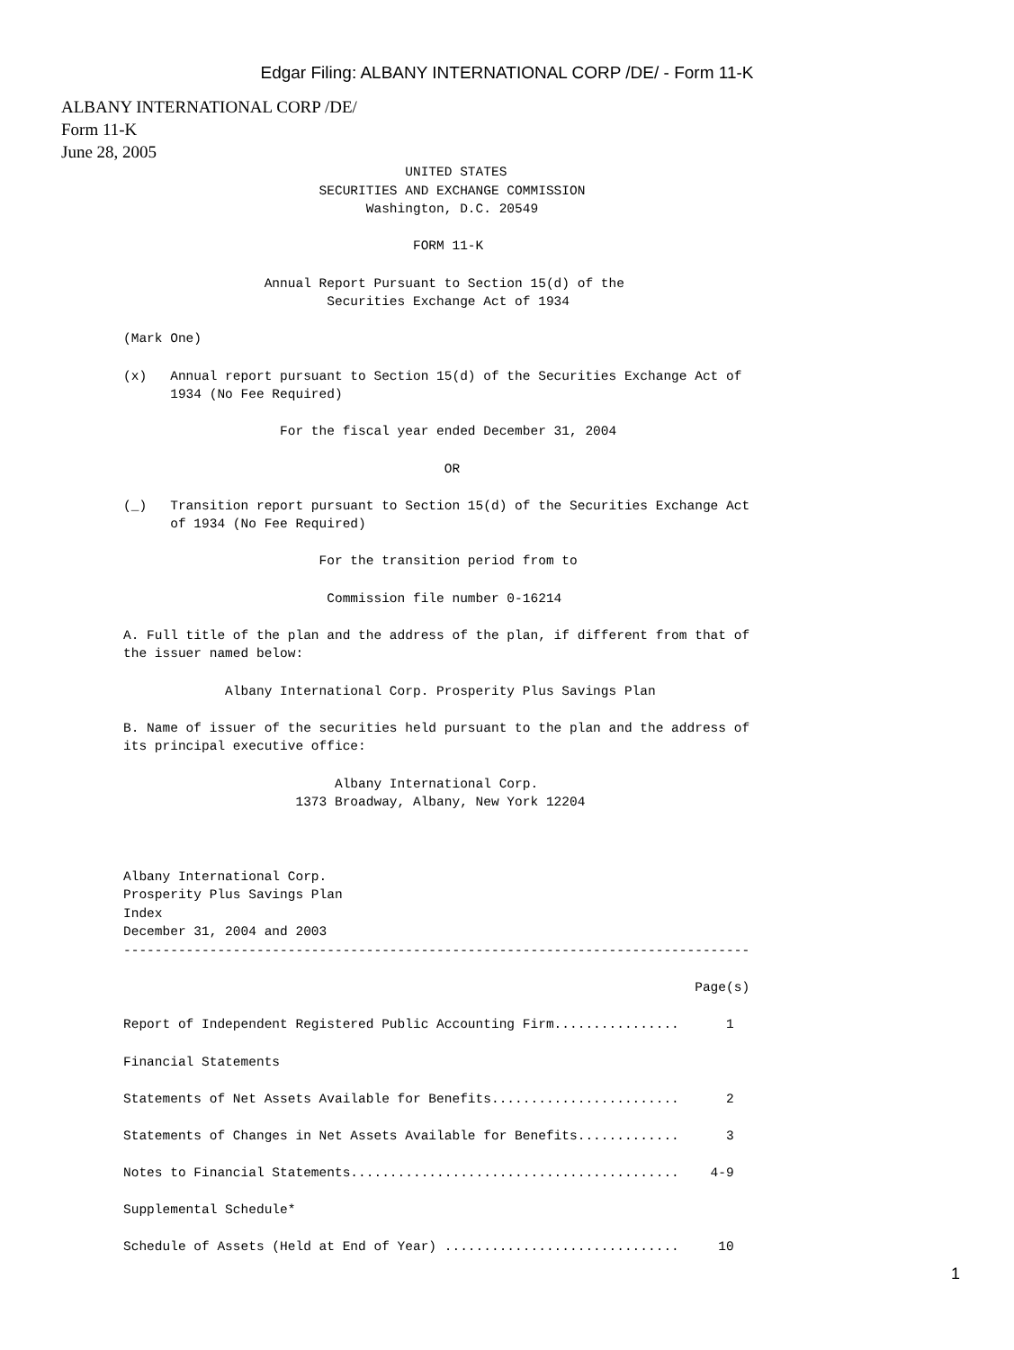Edgar Filing: ALBANY INTERNATIONAL CORP /DE/ - Form 11-K
ALBANY INTERNATIONAL CORP /DE/
Form 11-K
June 28, 2005
                                    UNITED STATES
                         SECURITIES AND EXCHANGE COMMISSION
                               Washington, D.C. 20549

                                     FORM 11-K

                  Annual Report Pursuant to Section 15(d) of the
                          Securities Exchange Act of 1934

(Mark One)

(x)   Annual report pursuant to Section 15(d) of the Securities Exchange Act of
      1934 (No Fee Required)

                    For the fiscal year ended December 31, 2004

                                         OR

(_)   Transition report pursuant to Section 15(d) of the Securities Exchange Act
      of 1934 (No Fee Required)

                         For the transition period from to

                          Commission file number 0-16214

A. Full title of the plan and the address of the plan, if different from that of
the issuer named below:

             Albany International Corp. Prosperity Plus Savings Plan

B. Name of issuer of the securities held pursuant to the plan and the address of
its principal executive office:

                           Albany International Corp.
                      1373 Broadway, Albany, New York 12204



Albany International Corp.
Prosperity Plus Savings Plan
Index
December 31, 2004 and 2003
--------------------------------------------------------------------------------

                                                                         Page(s)

Report of Independent Registered Public Accounting Firm................      1

Financial Statements

Statements of Net Assets Available for Benefits........................      2

Statements of Changes in Net Assets Available for Benefits.............      3

Notes to Financial Statements..........................................    4-9

Supplemental Schedule*

Schedule of Assets (Held at End of Year) ..............................     10
1